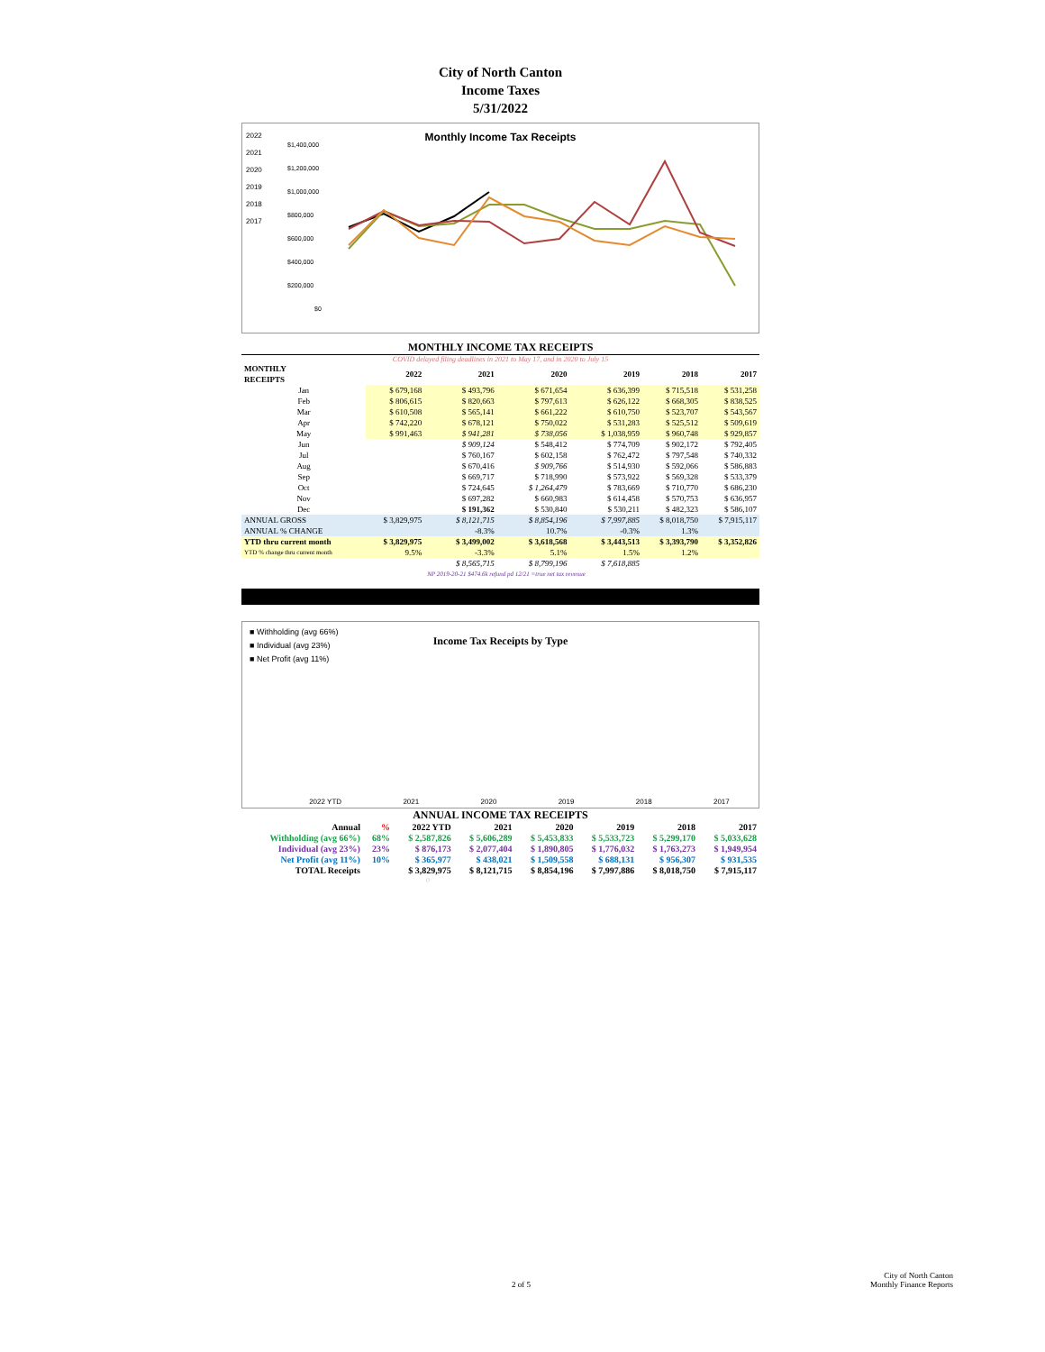City of North Canton
Income Taxes
5/31/2022
2022
2021
2020
2019
2018
2017
Monthly Income Tax Receipts
$1,400,000
$1,200,000
$1,000,000
$800,000
$600,000
$400,000
$200,000
$0
MONTHLY INCOME TAX RECEIPTS
COVID delayed filing deadlines in 2021 to May 17, and in 2020 to July 15
| MONTHLY RECEIPTS | 2022 | 2021 | 2020 | 2019 | 2018 | 2017 |
| --- | --- | --- | --- | --- | --- | --- |
| Jan | $ 679,168 | $ 493,796 | $ 671,654 | $ 636,399 | $ 715,518 | $ 531,258 |
| Feb | $ 806,615 | $ 820,663 | $ 797,613 | $ 626,122 | $ 668,305 | $ 838,525 |
| Mar | $ 610,508 | $ 565,141 | $ 661,222 | $ 610,750 | $ 523,707 | $ 543,567 |
| Apr | $ 742,220 | $ 678,121 | $ 750,022 | $ 531,283 | $ 525,512 | $ 509,619 |
| May | $ 991,463 | $ 941,281 | $ 738,056 | $ 1,038,959 | $ 960,748 | $ 929,857 |
| Jun | | $ 909,124 | $ 548,412 | $ 774,709 | $ 902,172 | $ 792,405 |
| Jul | | $ 760,167 | $ 602,158 | $ 762,472 | $ 797,548 | $ 740,332 |
| Aug | | $ 670,416 | $ 909,766 | $ 514,930 | $ 592,066 | $ 586,883 |
| Sep | | $ 669,717 | $ 718,990 | $ 573,922 | $ 569,328 | $ 533,379 |
| Oct | | $ 724,645 | $ 1,264,479 | $ 783,669 | $ 710,770 | $ 686,230 |
| Nov | | $ 697,282 | $ 660,983 | $ 614,458 | $ 570,753 | $ 636,957 |
| Dec | | $ 191,362 | $ 530,840 | $ 530,211 | $ 482,323 | $ 586,107 |
| ANNUAL GROSS | $ 3,829,975 | $ 8,121,715 | $ 8,854,196 | $ 7,997,885 | $ 8,018,750 | $ 7,915,117 |
| ANNUAL % CHANGE | | -8.3% | 10.7% | -0.3% | 1.3% | |
| YTD thru current month | $ 3,829,975 | $ 3,499,002 | $ 3,618,568 | $ 3,443,513 | $ 3,393,790 | $ 3,352,826 |
| YTD % change thru current month | 9.5% | -3.3% | 5.1% | 1.5% | 1.2% | |
| | | $ 8,565,715 | $ 8,799,196 | $ 7,618,885 | | |
| | | NP 2019-20-21 $474.6k refund pd 12/21 =true net tax revenue | | | | |
■ Withholding (avg 66%)
■ Individual (avg 23%)
■ Net Profit (avg 11%)
Income Tax Receipts by Type
2022 YTD 2021 2020 2019 2018 2017
ANNUAL INCOME TAX RECEIPTS
| Annual | % | 2022 YTD | 2021 | 2020 | 2019 | 2018 | 2017 |
| --- | --- | --- | --- | --- | --- | --- | --- |
| Withholding (avg 66%) | 68% | $ 2,587,826 | $ 5,606,289 | $ 5,453,833 | $ 5,533,723 | $ 5,299,170 | $ 5,033,628 |
| Individual (avg 23%) | 23% | $ 876,173 | $ 2,077,404 | $ 1,890,805 | $ 1,776,032 | $ 1,763,273 | $ 1,949,954 |
| Net Profit (avg 11%) | 10% | $ 365,977 | $ 438,021 | $ 1,509,558 | $ 688,131 | $ 956,307 | $ 931,535 |
| TOTAL Receipts | | $ 3,829,975 | $ 8,121,715 | $ 8,854,196 | $ 7,997,886 | $ 8,018,750 | $ 7,915,117 |
0
2 of 5
City of North Canton
Monthly Finance Reports